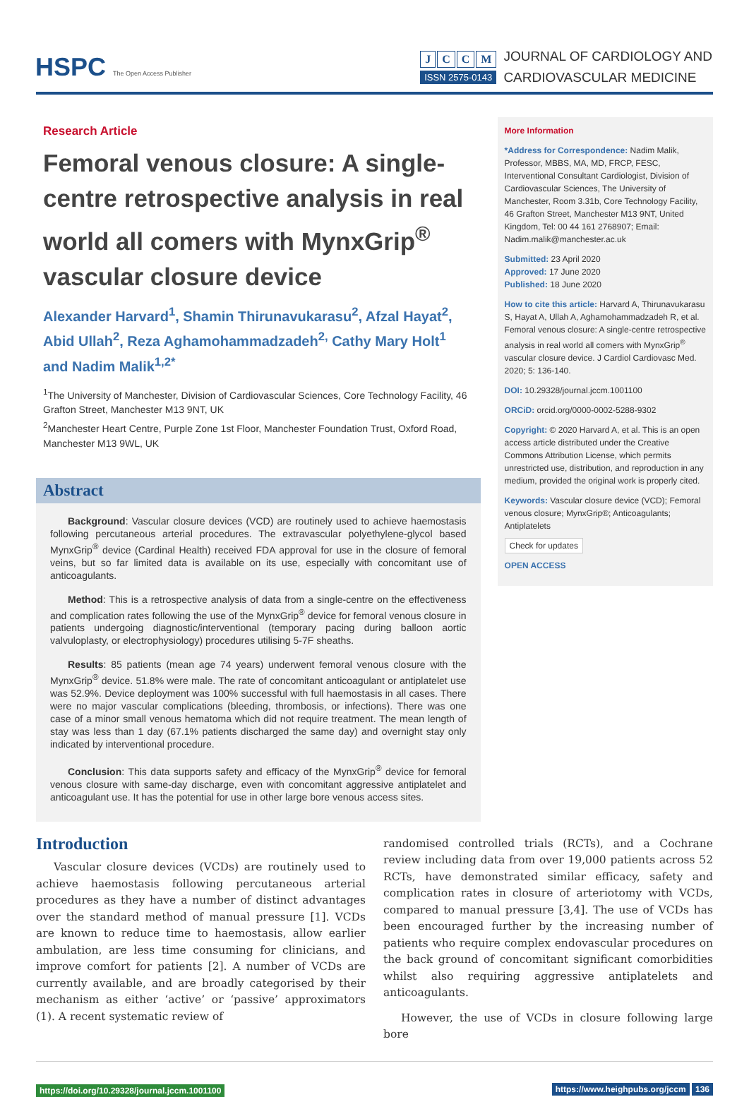HSPC The Open Access Publisher
JCCM
ISSN 2575-0143
JOURNAL OF CARDIOLOGY AND
CARDIOVASCULAR MEDICINE
Research Article
Femoral venous closure: A single-centre retrospective analysis in real world all comers with MynxGrip<sup>®</sup> vascular closure device
Alexander Harvard<sup>1</sup>, Shamin Thirunavukarasu<sup>2</sup>, Afzal Hayat<sup>2</sup>, Abid Ullah<sup>2</sup>, Reza Aghamohammadzadeh<sup>2,</sup> Cathy Mary Holt<sup>1</sup> and Nadim Malik<sup>1,2*</sup>
<sup>1</sup> The University of Manchester, Division of Cardiovascular Sciences, Core Technology Facility, 46 Grafton Street, Manchester M13 9NT, UK
<sup>2</sup> Manchester Heart Centre, Purple Zone 1st Floor, Manchester Foundation Trust, Oxford Road, Manchester M13 9WL, UK
Abstract
Background: Vascular closure devices (VCD) are routinely used to achieve haemostasis following percutaneous arterial procedures. The extravascular polyethylene-glycol based MynxGrip<sup>®</sup> device (Cardinal Health) received FDA approval for use in the closure of femoral veins, but so far limited data is available on its use, especially with concomitant use of anticoagulants.
Method: This is a retrospective analysis of data from a single-centre on the effectiveness and complication rates following the use of the MynxGrip<sup>®</sup> device for femoral venous closure in patients undergoing diagnostic/interventional (temporary pacing during balloon aortic valvuloplasty, or electrophysiology) procedures utilising 5-7F sheaths.
Results: 85 patients (mean age 74 years) underwent femoral venous closure with the MynxGrip<sup>®</sup> device. 51.8% were male. The rate of concomitant anticoagulant or antiplatelet use was 52.9%. Device deployment was 100% successful with full haemostasis in all cases. There were no major vascular complications (bleeding, thrombosis, or infections). There was one case of a minor small venous hematoma which did not require treatment. The mean length of stay was less than 1 day (67.1% patients discharged the same day) and overnight stay only indicated by interventional procedure.
Conclusion: This data supports safety and efficacy of the MynxGrip<sup>®</sup> device for femoral venous closure with same-day discharge, even with concomitant aggressive antiplatelet and anticoagulant use. It has the potential for use in other large bore venous access sites.
More Information
*Address for Correspondence: Nadim Malik, Professor, MBBS, MA, MD, FRCP, FESC, Interventional Consultant Cardiologist, Division of Cardiovascular Sciences, The University of Manchester, Room 3.31b, Core Technology Facility, 46 Grafton Street, Manchester M13 9NT, United Kingdom, Tel: 00 44 161 2768907; Email: Nadim.malik@manchester.ac.uk
Submitted: 23 April 2020
Approved: 17 June 2020
Published: 18 June 2020
How to cite this article: Harvard A, Thirunavukarasu S, Hayat A, Ullah A, Aghamohammadzadeh R, et al. Femoral venous closure: A single-centre retrospective analysis in real world all comers with MynxGrip<sup>®</sup> vascular closure device. J Cardiol Cardiovasc Med. 2020; 5: 136-140.
DOI: 10.29328/journal.jccm.1001100
ORCiD: orcid.org/0000-0002-5288-9302
Copyright: © 2020 Harvard A, et al. This is an open access article distributed under the Creative Commons Attribution License, which permits unrestricted use, distribution, and reproduction in any medium, provided the original work is properly cited.
Keywords: Vascular closure device (VCD); Femoral venous closure; MynxGrip®; Anticoagulants; Antiplatelets
Check for updates
OPEN ACCESS
Introduction
Vascular closure devices (VCDs) are routinely used to achieve haemostasis following percutaneous arterial procedures as they have a number of distinct advantages over the standard method of manual pressure [1]. VCDs are known to reduce time to haemostasis, allow earlier ambulation, are less time consuming for clinicians, and improve comfort for patients [2]. A number of VCDs are currently available, and are broadly categorised by their mechanism as either ‘active’ or ‘passive’ approximators (1). A recent systematic review of
randomised controlled trials (RCTs), and a Cochrane review including data from over 19,000 patients across 52 RCTs, have demonstrated similar efficacy, safety and complication rates in closure of arteriotomy with VCDs, compared to manual pressure [3,4]. The use of VCDs has been encouraged further by the increasing number of patients who require complex endovascular procedures on the back ground of concomitant significant comorbidities whilst also requiring aggressive antiplatelets and anticoagulants.
However, the use of VCDs in closure following large bore
https://doi.org/10.29328/journal.jccm.1001100 https://www.heighpubs.org/jccm 136